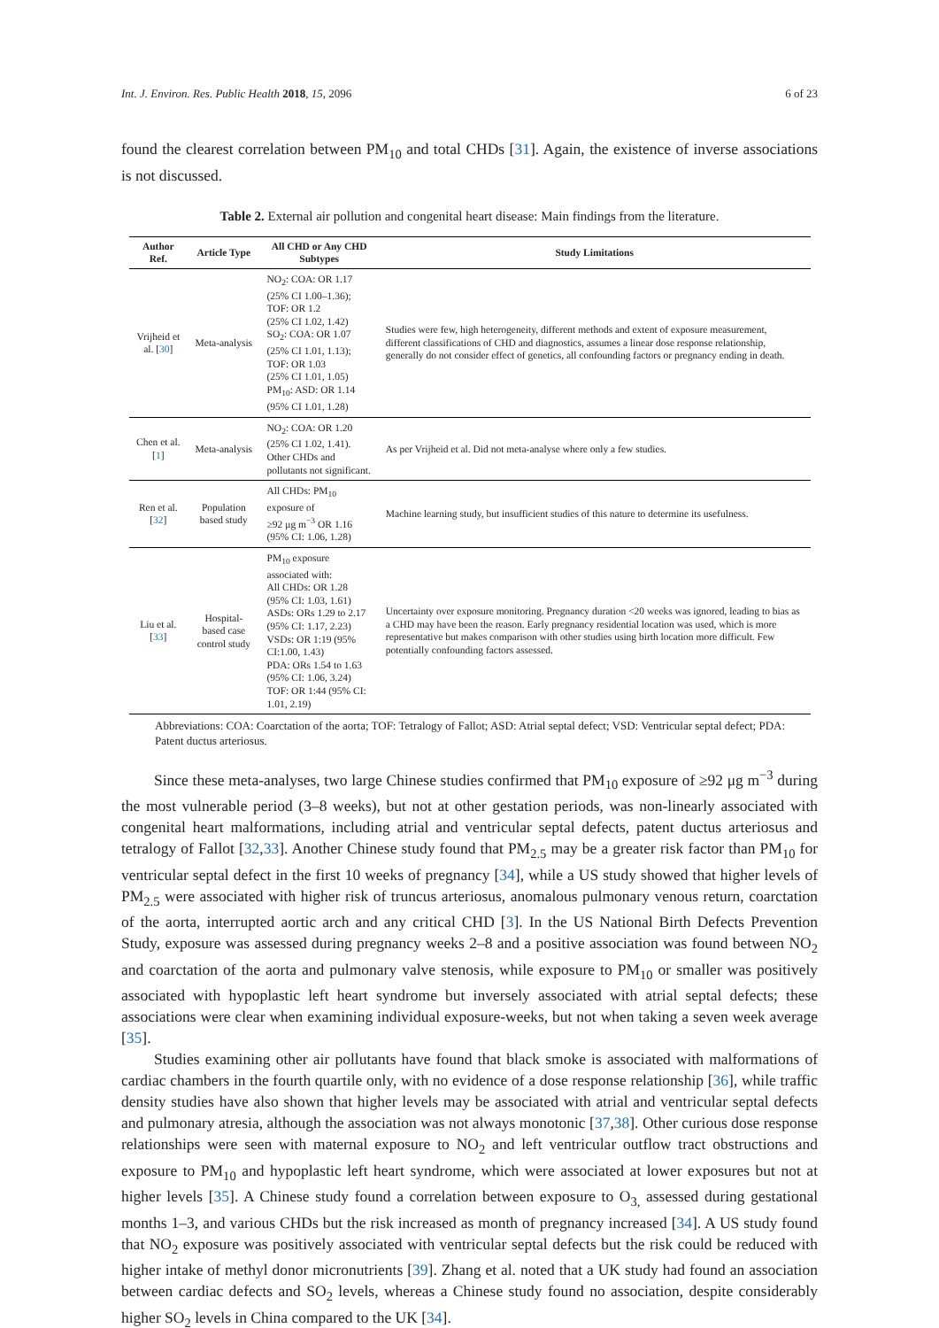Int. J. Environ. Res. Public Health 2018, 15, 2096 6 of 23
found the clearest correlation between PM<sub>10</sub> and total CHDs [31]. Again, the existence of inverse associations is not discussed.
Table 2. External air pollution and congenital heart disease: Main findings from the literature.
| Author Ref. | Article Type | All CHD or Any CHD Subtypes | Study Limitations |
| --- | --- | --- | --- |
| Vrijheid et al. [ 30 ] | Meta-analysis | NO<sub>2</sub>: COA: OR 1.17 (25% CI 1.00–1.36); TOF: OR 1.2 (25% CI 1.02, 1.42) SO<sub>2</sub>: COA: OR 1.07 (25% CI 1.01, 1.13); TOF: OR 1.03 (25% CI 1.01, 1.05) PM<sub>10</sub>: ASD: OR 1.14 (95% CI 1.01, 1.28) | Studies were few, high heterogeneity, different methods and extent of exposure measurement, different classifications of CHD and diagnostics, assumes a linear dose response relationship, generally do not consider effect of genetics, all confounding factors or pregnancy ending in death. |
| Chen et al. [ 1 ] | Meta-analysis | NO<sub>2</sub>: COA: OR 1.20 (25% CI 1.02, 1.41). Other CHDs and pollutants not significant. | As per Vrijheid et al. Did not meta-analyse where only a few studies. |
| Ren et al. [ 32 ] | Population based study | All CHDs: PM<sub>10</sub> exposure of ≥92 μg m<sup>−3</sup> OR 1.16 (95% CI: 1.06, 1.28) | Machine learning study, but insufficient studies of this nature to determine its usefulness. |
| Liu et al. [ 33 ] | Hospital-based case control study | PM<sub>10</sub> exposure associated with: All CHDs: OR 1.28 (95% CI: 1.03, 1.61) ASDs: ORs 1.29 to 2.17 (95% CI: 1.17, 2.23) VSDs: OR 1:19 (95% CI:1.00, 1.43) PDA: ORs 1.54 to 1.63 (95% CI: 1.06, 3.24) TOF: OR 1:44 (95% CI: 1.01, 2.19) | Uncertainty over exposure monitoring. Pregnancy duration <20 weeks was ignored, leading to bias as a CHD may have been the reason. Early pregnancy residential location was used, which is more representative but makes comparison with other studies using birth location more difficult. Few potentially confounding factors assessed. |
Abbreviations: COA: Coarctation of the aorta; TOF: Tetralogy of Fallot; ASD: Atrial septal defect; VSD: Ventricular septal defect; PDA: Patent ductus arteriosus.
Since these meta-analyses, two large Chinese studies confirmed that PM<sub>10</sub> exposure of ≥92 μg m<sup>−3</sup> during the most vulnerable period (3–8 weeks), but not at other gestation periods, was non-linearly associated with congenital heart malformations, including atrial and ventricular septal defects, patent ductus arteriosus and tetralogy of Fallot [32,33]. Another Chinese study found that PM<sub>2.5</sub> may be a greater risk factor than PM<sub>10</sub> for ventricular septal defect in the first 10 weeks of pregnancy [34], while a US study showed that higher levels of PM<sub>2.5</sub> were associated with higher risk of truncus arteriosus, anomalous pulmonary venous return, coarctation of the aorta, interrupted aortic arch and any critical CHD [3]. In the US National Birth Defects Prevention Study, exposure was assessed during pregnancy weeks 2–8 and a positive association was found between NO<sub>2</sub> and coarctation of the aorta and pulmonary valve stenosis, while exposure to PM<sub>10</sub> or smaller was positively associated with hypoplastic left heart syndrome but inversely associated with atrial septal defects; these associations were clear when examining individual exposure-weeks, but not when taking a seven week average [35].
Studies examining other air pollutants have found that black smoke is associated with malformations of cardiac chambers in the fourth quartile only, with no evidence of a dose response relationship [36], while traffic density studies have also shown that higher levels may be associated with atrial and ventricular septal defects and pulmonary atresia, although the association was not always monotonic [37,38]. Other curious dose response relationships were seen with maternal exposure to NO<sub>2</sub> and left ventricular outflow tract obstructions and exposure to PM<sub>10</sub> and hypoplastic left heart syndrome, which were associated at lower exposures but not at higher levels [35]. A Chinese study found a correlation between exposure to O<sub>3,</sub> assessed during gestational months 1–3, and various CHDs but the risk increased as month of pregnancy increased [34]. A US study found that NO<sub>2</sub> exposure was positively associated with ventricular septal defects but the risk could be reduced with higher intake of methyl donor micronutrients [39]. Zhang et al. noted that a UK study had found an association between cardiac defects and SO<sub>2</sub> levels, whereas a Chinese study found no association, despite considerably higher SO<sub>2</sub> levels in China compared to the UK [34].